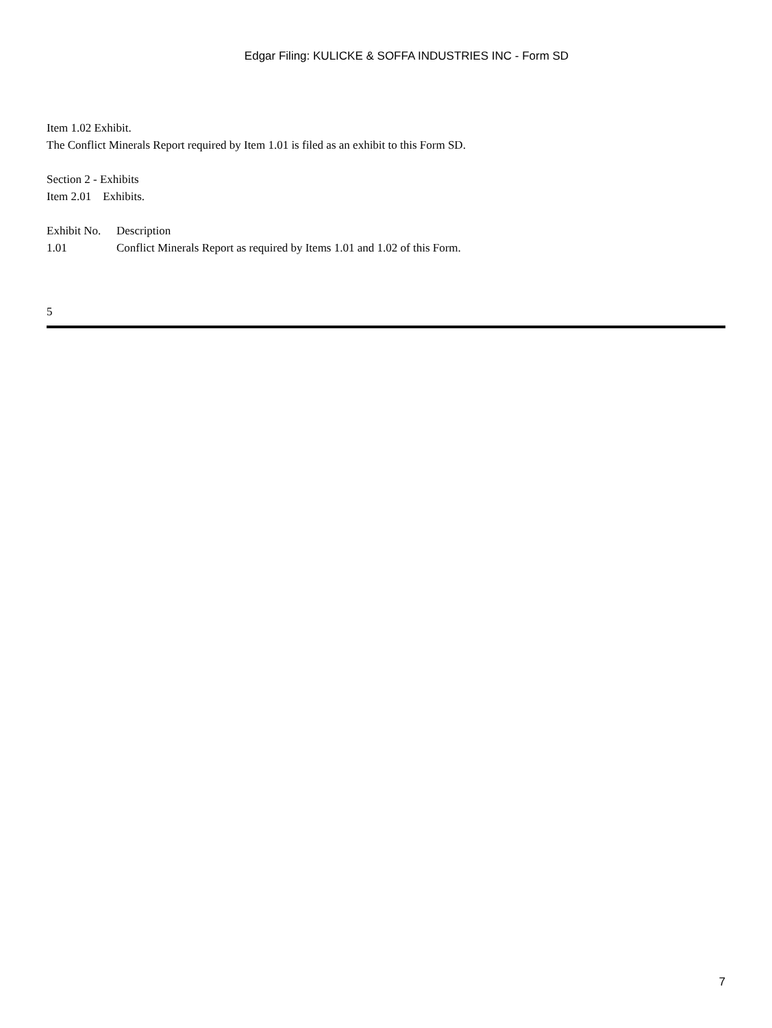Edgar Filing: KULICKE & SOFFA INDUSTRIES INC - Form SD
Item 1.02 Exhibit.
The Conflict Minerals Report required by Item 1.01 is filed as an exhibit to this Form SD.
Section 2 - Exhibits
Item 2.01 Exhibits.
| Exhibit No. | Description |
| 1.01 | Conflict Minerals Report as required by Items 1.01 and 1.02 of this Form. |
5
7